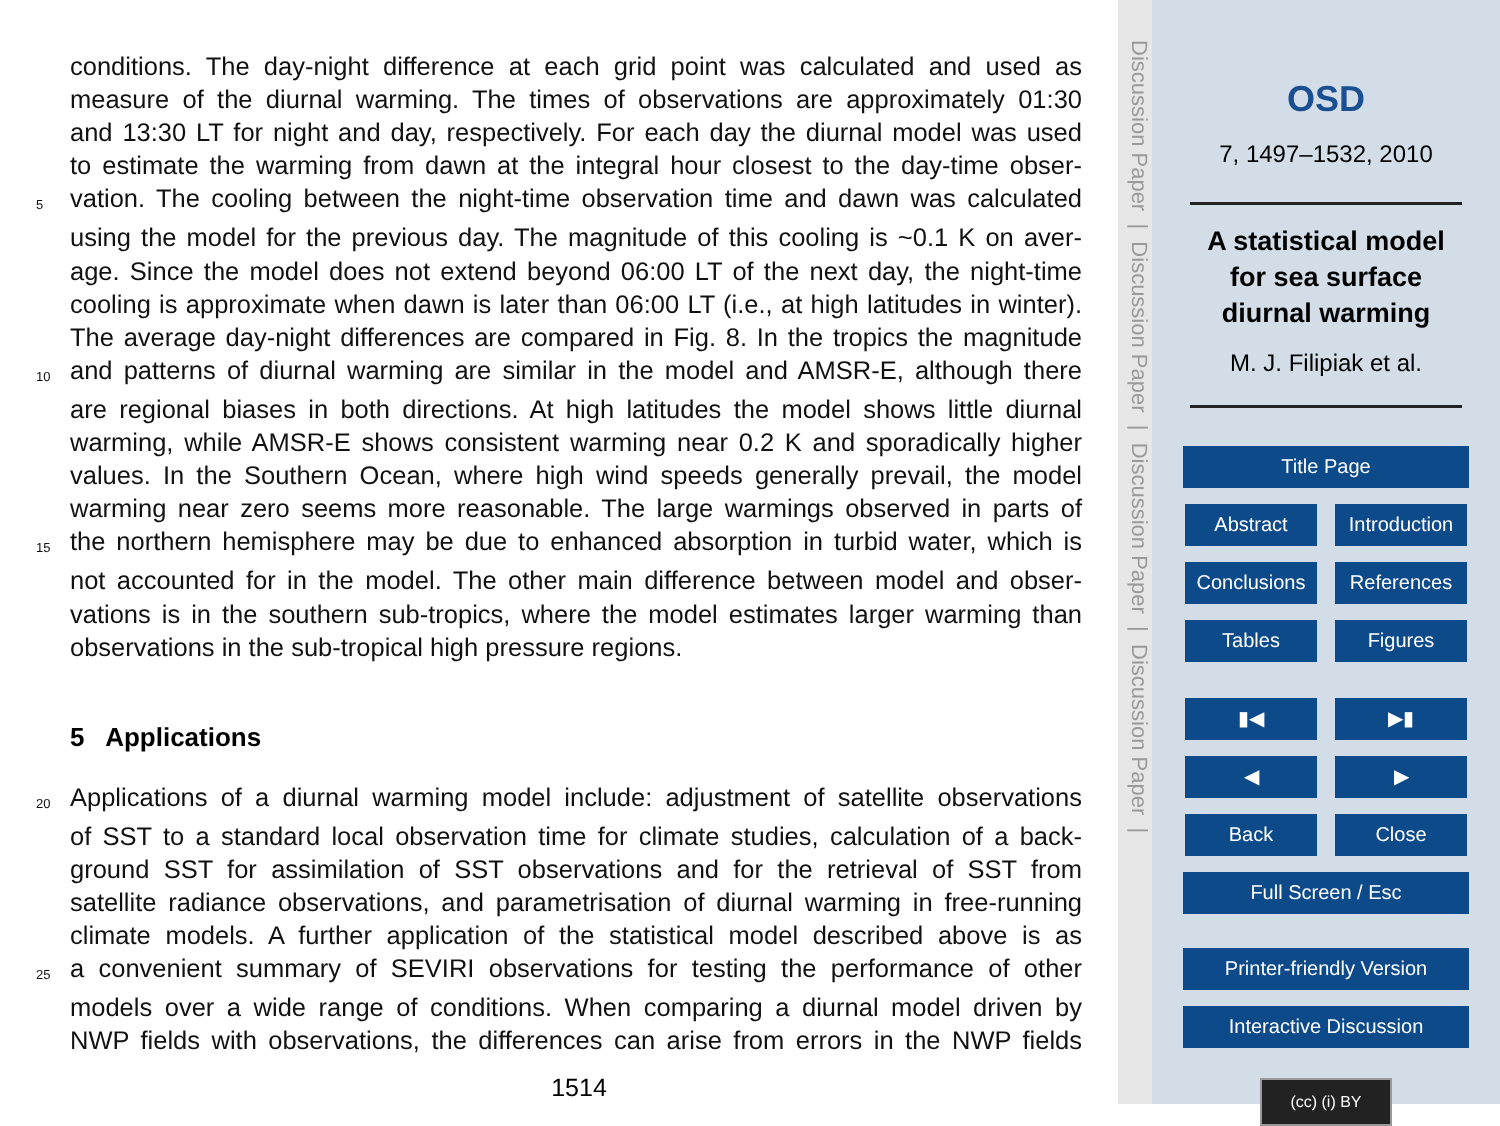conditions. The day-night difference at each grid point was calculated and used as
measure of the diurnal warming. The times of observations are approximately 01:30
and 13:30 LT for night and day, respectively. For each day the diurnal model was used
to estimate the warming from dawn at the integral hour closest to the day-time obser-
5 vation. The cooling between the night-time observation time and dawn was calculated
using the model for the previous day. The magnitude of this cooling is ~0.1 K on aver-
age. Since the model does not extend beyond 06:00 LT of the next day, the night-time
cooling is approximate when dawn is later than 06:00 LT (i.e., at high latitudes in winter).
The average day-night differences are compared in Fig. 8. In the tropics the magnitude
10 and patterns of diurnal warming are similar in the model and AMSR-E, although there
are regional biases in both directions. At high latitudes the model shows little diurnal
warming, while AMSR-E shows consistent warming near 0.2 K and sporadically higher
values. In the Southern Ocean, where high wind speeds generally prevail, the model
warming near zero seems more reasonable. The large warmings observed in parts of
15 the northern hemisphere may be due to enhanced absorption in turbid water, which is
not accounted for in the model. The other main difference between model and obser-
vations is in the southern sub-tropics, where the model estimates larger warming than
observations in the sub-tropical high pressure regions.
5 Applications
20 Applications of a diurnal warming model include: adjustment of satellite observations
of SST to a standard local observation time for climate studies, calculation of a back-
ground SST for assimilation of SST observations and for the retrieval of SST from
satellite radiance observations, and parametrisation of diurnal warming in free-running
climate models. A further application of the statistical model described above is as
25 a convenient summary of SEVIRI observations for testing the performance of other
models over a wide range of conditions. When comparing a diurnal model driven by
NWP fields with observations, the differences can arise from errors in the NWP fields
1514
Discussion Paper | Discussion Paper | Discussion Paper | Discussion Paper |
OSD
7, 1497–1532, 2010
A statistical model
for sea surface
diurnal warming
M. J. Filipiak et al.
Title Page
Abstract
Introduction
Conclusions References
Tables Figures
▮◀ ▶▮
◀ ▶
Back Close
Full Screen / Esc
Printer-friendly Version
Interactive Discussion
(cc) (i) BY